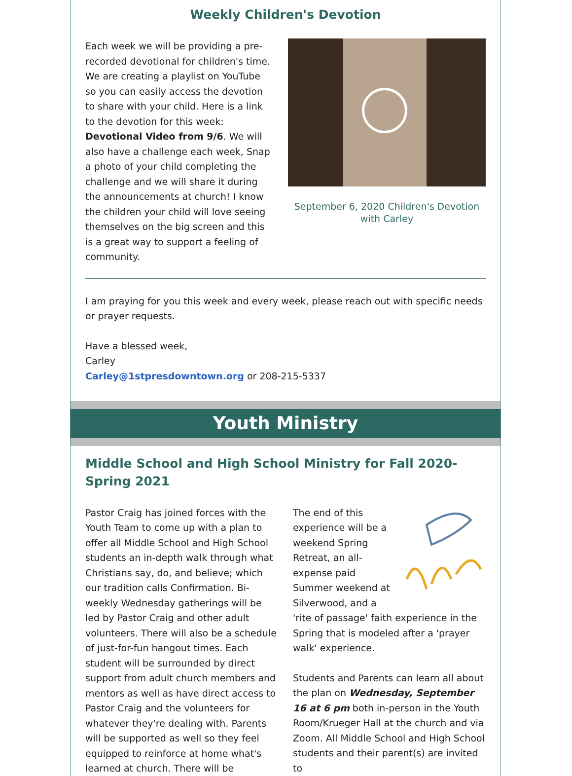Weekly Children's Devotion
Each week we will be providing a pre-recorded devotional for children's time. We are creating a playlist on YouTube so you can easily access the devotion to share with your child. Here is a link to the devotion for this week: Devotional Video from 9/6. We will also have a challenge each week, Snap a photo of your child completing the challenge and we will share it during the announcements at church! I know the children your child will love seeing themselves on the big screen and this is a great way to support a feeling of community.
September 6, 2020 Children's Devotion with Carley
I am praying for you this week and every week, please reach out with specific needs or prayer requests.
Have a blessed week,
Carley
Carley@1stpresdowntown.org or 208-215-5337
Youth Ministry
Middle School and High School Ministry for Fall 2020-Spring 2021
Pastor Craig has joined forces with the Youth Team to come up with a plan to offer all Middle School and High School students an in-depth walk through what Christians say, do, and believe; which our tradition calls Confirmation. Bi-weekly Wednesday gatherings will be led by Pastor Craig and other adult volunteers. There will also be a schedule of just-for-fun hangout times. Each student will be surrounded by direct support from adult church members and mentors as well as have direct access to Pastor Craig and the volunteers for whatever they're dealing with. Parents will be supported as well so they feel equipped to reinforce at home what's learned at church. There will be
The end of this experience will be a weekend Spring Retreat, an all-expense paid Summer weekend at Silverwood, and a 'rite of passage' faith experience in the Spring that is modeled after a 'prayer walk' experience.
Students and Parents can learn all about the plan on Wednesday, September 16 at 6 pm both in-person in the Youth Room/Krueger Hall at the church and via Zoom. All Middle School and High School students and their parent(s) are invited to